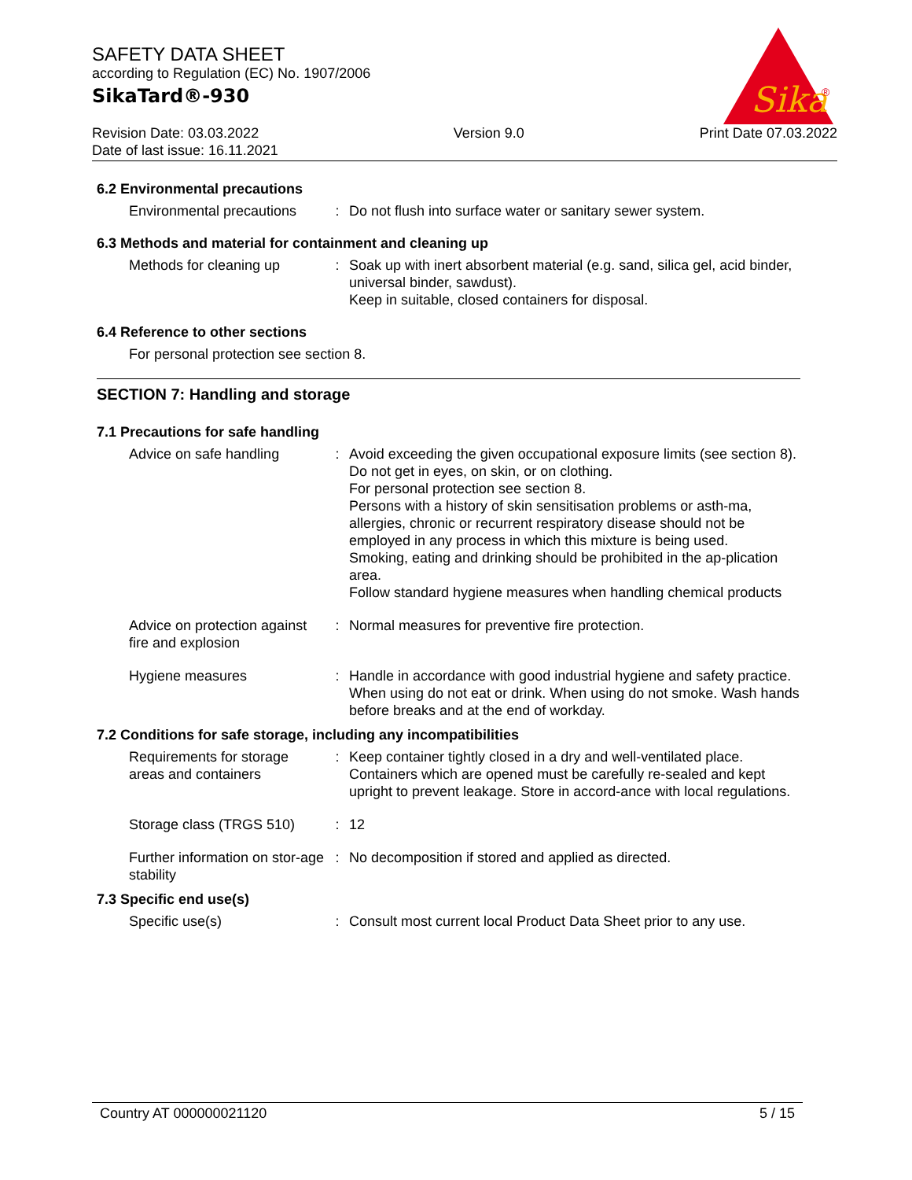SAFETY DATA SHEET
according to Regulation (EC) No. 1907/2006
SikaTard®-930
Sika
®
Revision Date: 03.03.2022
Date of last issue: 16.11.2021
Version 9.0 Print Date 07.03.2022
6.2 Environmental precautions
Environmental precautions
: Do not flush into surface water or sanitary sewer system.
6.3 Methods and material for containment and cleaning up
Methods for cleaning up : Soak up with inert absorbent material (e.g. sand, silica gel, acid binder, universal binder, sawdust).
Keep in suitable, closed containers for disposal.
6.4 Reference to other sections
For personal protection see section 8.
SECTION 7: Handling and storage
7.1 Precautions for safe handling
Advice on safe handling : Avoid exceeding the given occupational exposure limits (see section 8).
Do not get in eyes, on skin, or on clothing.
For personal protection see section 8.
Persons with a history of skin sensitisation problems or asth-ma, allergies, chronic or recurrent respiratory disease should not be employed in any process in which this mixture is being used.
Smoking, eating and drinking should be prohibited in the ap-plication area.
Follow standard hygiene measures when handling chemical products
Advice on protection against fire and explosion
: Normal measures for preventive fire protection.
Hygiene measures : Handle in accordance with good industrial hygiene and safety practice. When using do not eat or drink. When using do not smoke. Wash hands before breaks and at the end of workday.
7.2 Conditions for safe storage, including any incompatibilities
Requirements for storage areas and containers
: Keep container tightly closed in a dry and well-ventilated place. Containers which are opened must be carefully re-sealed and kept upright to prevent leakage. Store in accord-ance with local regulations.
Storage class (TRGS 510)
: 12
Further information on stor-age stability
: No decomposition if stored and applied as directed.
7.3 Specific end use(s)
Specific use(s) : Consult most current local Product Data Sheet prior to any use.
Country AT 000000021120 5 / 15